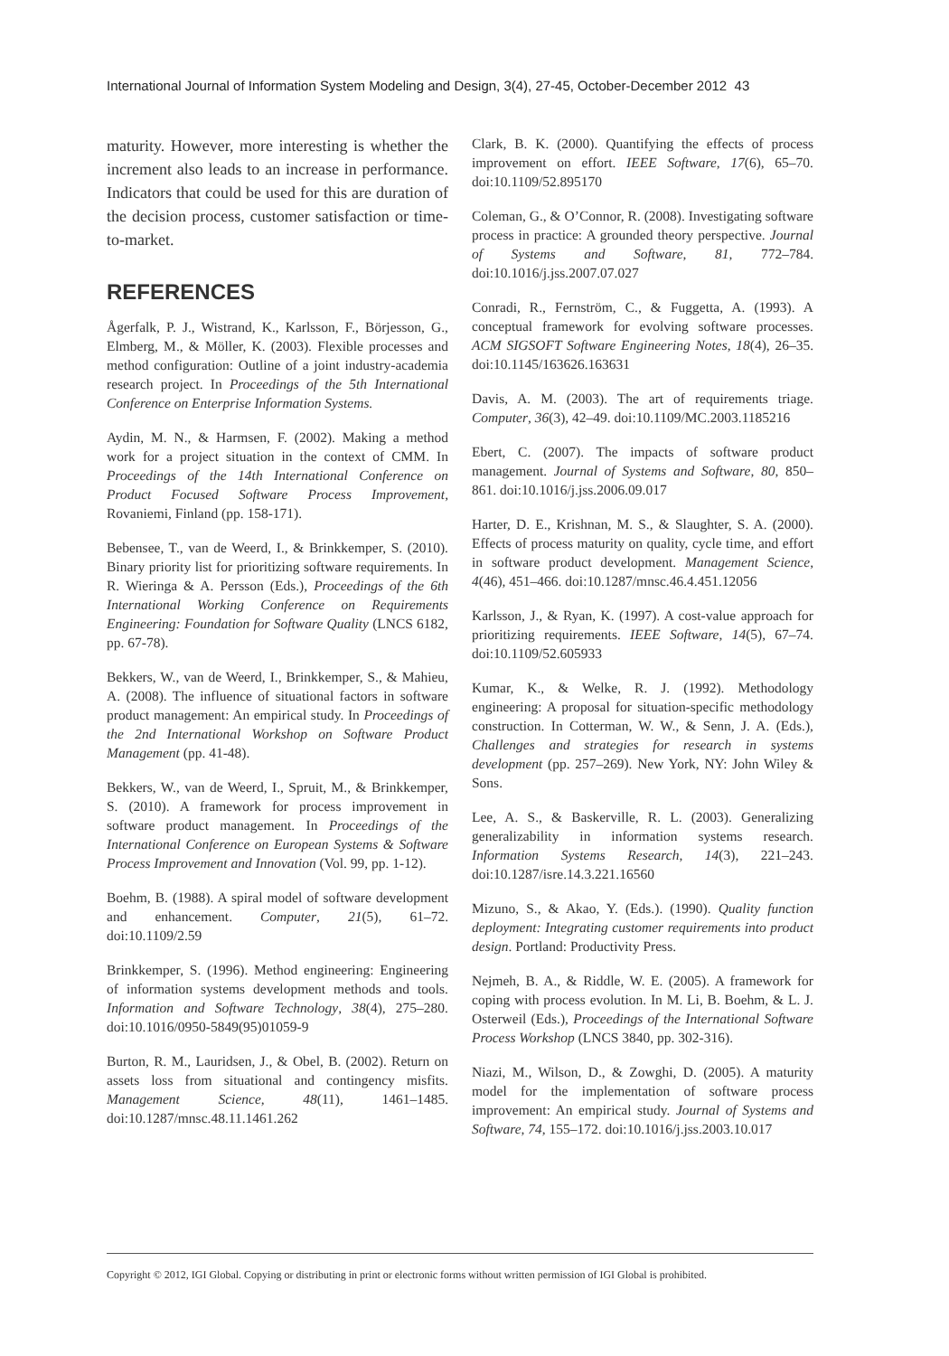International Journal of Information System Modeling and Design, 3(4), 27-45, October-December 2012 43
maturity. However, more interesting is whether the increment also leads to an increase in performance. Indicators that could be used for this are duration of the decision process, customer satisfaction or time-to-market.
REFERENCES
Ågerfalk, P. J., Wistrand, K., Karlsson, F., Börjesson, G., Elmberg, M., & Möller, K. (2003). Flexible processes and method configuration: Outline of a joint industry-academia research project. In Proceedings of the 5th International Conference on Enterprise Information Systems.
Aydin, M. N., & Harmsen, F. (2002). Making a method work for a project situation in the context of CMM. In Proceedings of the 14th International Conference on Product Focused Software Process Improvement, Rovaniemi, Finland (pp. 158-171).
Bebensee, T., van de Weerd, I., & Brinkkemper, S. (2010). Binary priority list for prioritizing software requirements. In R. Wieringa & A. Persson (Eds.), Proceedings of the 6th International Working Conference on Requirements Engineering: Foundation for Software Quality (LNCS 6182, pp. 67-78).
Bekkers, W., van de Weerd, I., Brinkkemper, S., & Mahieu, A. (2008). The influence of situational factors in software product management: An empirical study. In Proceedings of the 2nd International Workshop on Software Product Management (pp. 41-48).
Bekkers, W., van de Weerd, I., Spruit, M., & Brinkkemper, S. (2010). A framework for process improvement in software product management. In Proceedings of the International Conference on European Systems & Software Process Improvement and Innovation (Vol. 99, pp. 1-12).
Boehm, B. (1988). A spiral model of software development and enhancement. Computer, 21(5), 61–72. doi:10.1109/2.59
Brinkkemper, S. (1996). Method engineering: Engineering of information systems development methods and tools. Information and Software Technology, 38(4), 275–280. doi:10.1016/0950-5849(95)01059-9
Burton, R. M., Lauridsen, J., & Obel, B. (2002). Return on assets loss from situational and contingency misfits. Management Science, 48(11), 1461–1485. doi:10.1287/mnsc.48.11.1461.262
Clark, B. K. (2000). Quantifying the effects of process improvement on effort. IEEE Software, 17(6), 65–70. doi:10.1109/52.895170
Coleman, G., & O’Connor, R. (2008). Investigating software process in practice: A grounded theory perspective. Journal of Systems and Software, 81, 772–784. doi:10.1016/j.jss.2007.07.027
Conradi, R., Fernström, C., & Fuggetta, A. (1993). A conceptual framework for evolving software processes. ACM SIGSOFT Software Engineering Notes, 18(4), 26–35. doi:10.1145/163626.163631
Davis, A. M. (2003). The art of requirements triage. Computer, 36(3), 42–49. doi:10.1109/MC.2003.1185216
Ebert, C. (2007). The impacts of software product management. Journal of Systems and Software, 80, 850–861. doi:10.1016/j.jss.2006.09.017
Harter, D. E., Krishnan, M. S., & Slaughter, S. A. (2000). Effects of process maturity on quality, cycle time, and effort in software product development. Management Science, 4(46), 451–466. doi:10.1287/mnsc.46.4.451.12056
Karlsson, J., & Ryan, K. (1997). A cost-value approach for prioritizing requirements. IEEE Software, 14(5), 67–74. doi:10.1109/52.605933
Kumar, K., & Welke, R. J. (1992). Methodology engineering: A proposal for situation-specific methodology construction. In Cotterman, W. W., & Senn, J. A. (Eds.), Challenges and strategies for research in systems development (pp. 257–269). New York, NY: John Wiley & Sons.
Lee, A. S., & Baskerville, R. L. (2003). Generalizing generalizability in information systems research. Information Systems Research, 14(3), 221–243. doi:10.1287/isre.14.3.221.16560
Mizuno, S., & Akao, Y. (Eds.). (1990). Quality function deployment: Integrating customer requirements into product design. Portland: Productivity Press.
Nejmeh, B. A., & Riddle, W. E. (2005). A framework for coping with process evolution. In M. Li, B. Boehm, & L. J. Osterweil (Eds.), Proceedings of the International Software Process Workshop (LNCS 3840, pp. 302-316).
Niazi, M., Wilson, D., & Zowghi, D. (2005). A maturity model for the implementation of software process improvement: An empirical study. Journal of Systems and Software, 74, 155–172. doi:10.1016/j.jss.2003.10.017
Copyright © 2012, IGI Global. Copying or distributing in print or electronic forms without written permission of IGI Global is prohibited.